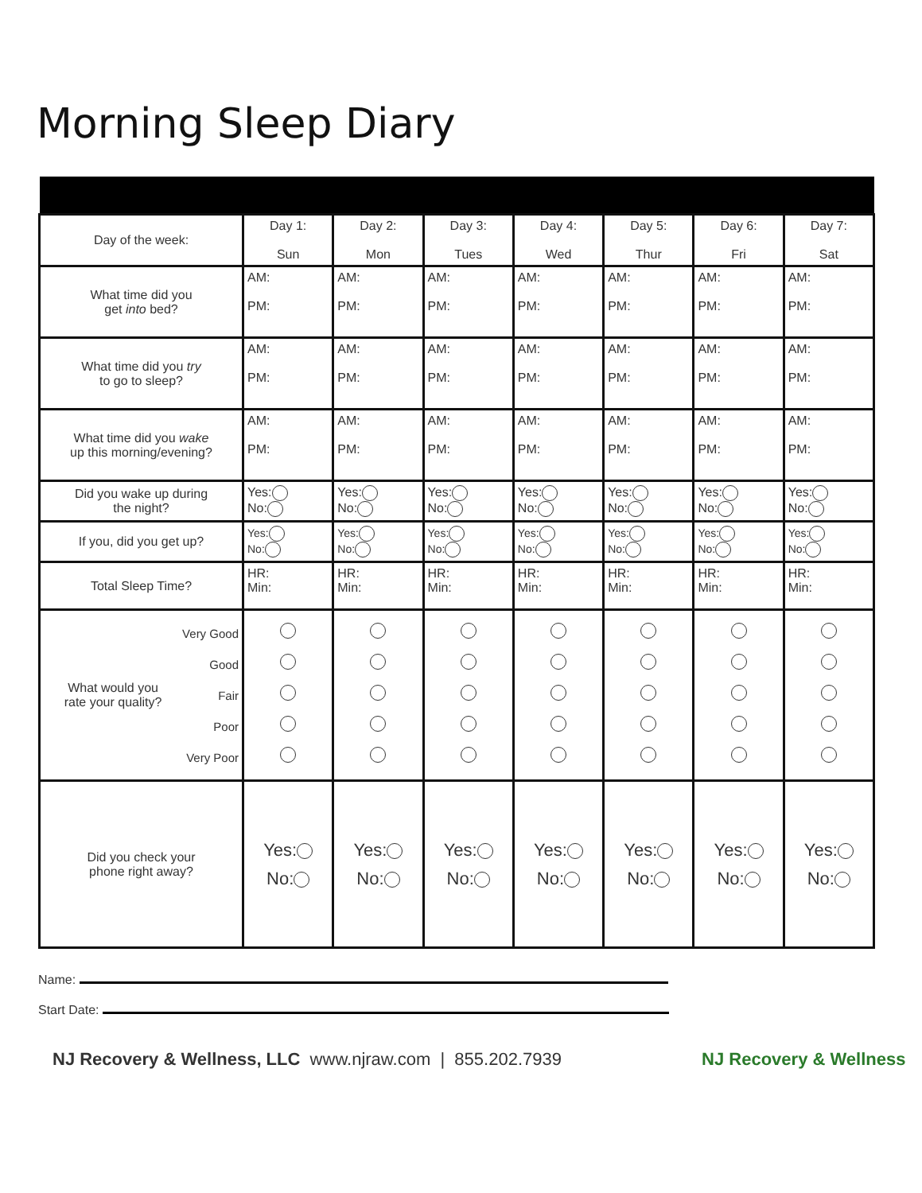Morning Sleep Diary
| Day of the week: | Day 1: Sun | Day 2: Mon | Day 3: Tues | Day 4: Wed | Day 5: Thur | Day 6: Fri | Day 7: Sat |
| What time did you get into bed? | AM: PM: | AM: PM: | AM: PM: | AM: PM: | AM: PM: | AM: PM: | AM: PM: |
| What time did you try to go to sleep? | AM: PM: | AM: PM: | AM: PM: | AM: PM: | AM: PM: | AM: PM: | AM: PM: |
| What time did you wake up this morning/evening? | AM: PM: | AM: PM: | AM: PM: | AM: PM: | AM: PM: | AM: PM: | AM: PM: |
| Did you wake up during the night? | Yes: No: | Yes: No: | Yes: No: | Yes: No: | Yes: No: | Yes: No: | Yes: No: |
| If you, did you get up? | Yes: No: | Yes: No: | Yes: No: | Yes: No: | Yes: No: | Yes: No: | Yes: No: |
| Total Sleep Time? | HR: Min: | HR: Min: | HR: Min: | HR: Min: | HR: Min: | HR: Min: | HR: Min: |
| What would you rate your quality? Very Good Good Fair Poor Very Poor | | | | | | | |
| Did you check your phone right away? | Yes: No: | Yes: No: | Yes: No: | Yes: No: | Yes: No: | Yes: No: | Yes: No: |
Name:
Start Date:
NJ Recovery & Wellness, LLC www.njraw.com | 855.202.7939 NJ Recovery & Wellness